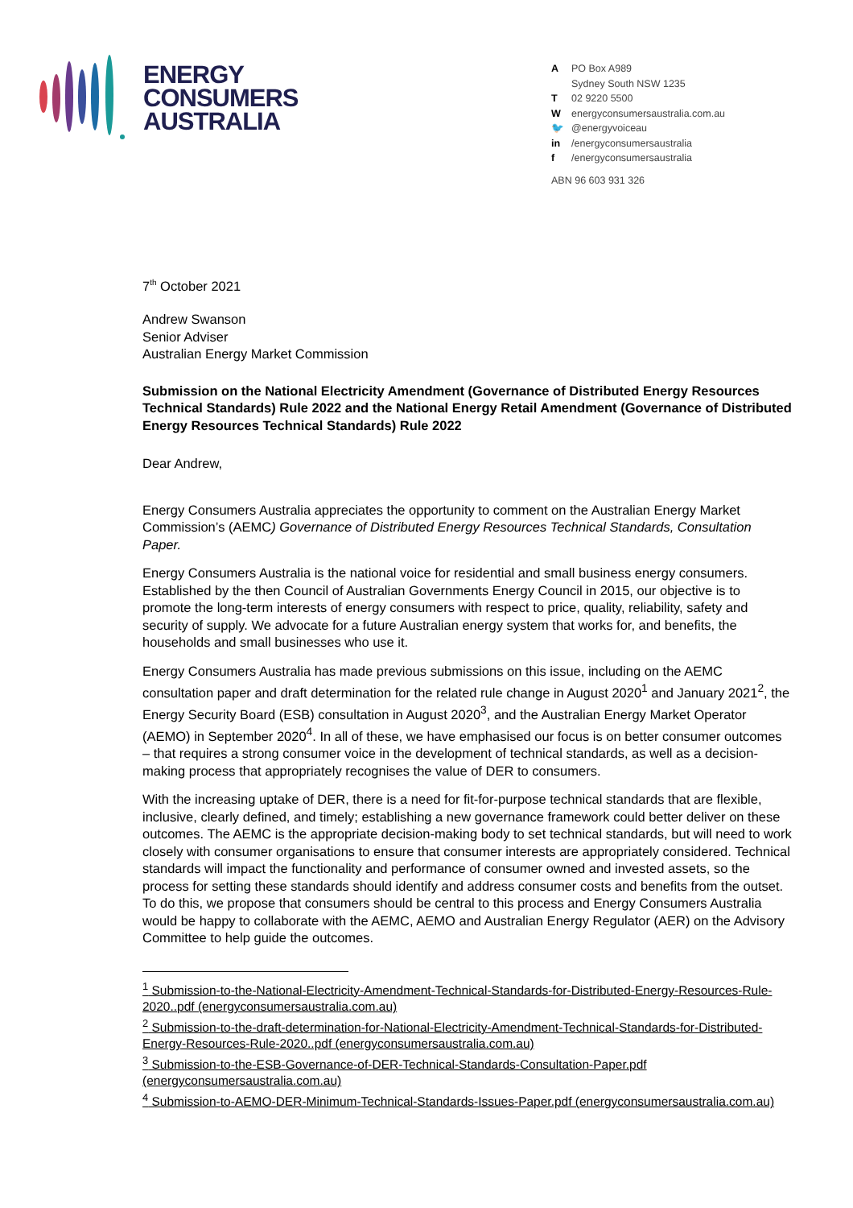ENERGY
CONSUMERS
AUSTRALIA
A PO Box A989
Sydney South NSW 1235
T 02 9220 5500
Wenergyconsumersaustralia.com.au
🐦 @energyvoiceau
in /energyconsumersaustralia
f /energyconsumersaustralia
ABN 96 603 931 326
7<sup>th</sup> October 2021
Andrew Swanson
Senior Adviser
Australian Energy Market Commission
Submission on the National Electricity Amendment (Governance of Distributed Energy Resources Technical Standards) Rule 2022 and the National Energy Retail Amendment (Governance of Distributed Energy Resources Technical Standards) Rule 2022
Dear Andrew,
Energy Consumers Australia appreciates the opportunity to comment on the Australian Energy Market Commission’s (AEMC) Governance of Distributed Energy Resources Technical Standards, Consultation Paper.
Energy Consumers Australia is the national voice for residential and small business energy consumers. Established by the then Council of Australian Governments Energy Council in 2015, our objective is to promote the long-term interests of energy consumers with respect to price, quality, reliability, safety and security of supply. We advocate for a future Australian energy system that works for, and benefits, the households and small businesses who use it.
Energy Consumers Australia has made previous submissions on this issue, including on the AEMC consultation paper and draft determination for the related rule change in August 2020<sup>1</sup> and January 2021<sup>2</sup>, the Energy Security Board (ESB) consultation in August 2020<sup>3</sup>, and the Australian Energy Market Operator (AEMO) in September 2020<sup>4</sup>. In all of these, we have emphasised our focus is on better consumer outcomes – that requires a strong consumer voice in the development of technical standards, as well as a decision-making process that appropriately recognises the value of DER to consumers.
With the increasing uptake of DER, there is a need for fit-for-purpose technical standards that are flexible, inclusive, clearly defined, and timely; establishing a new governance framework could better deliver on these outcomes. The AEMC is the appropriate decision-making body to set technical standards, but will need to work closely with consumer organisations to ensure that consumer interests are appropriately considered. Technical standards will impact the functionality and performance of consumer owned and invested assets, so the process for setting these standards should identify and address consumer costs and benefits from the outset. To do this, we propose that consumers should be central to this process and Energy Consumers Australia would be happy to collaborate with the AEMC, AEMO and Australian Energy Regulator (AER) on the Advisory Committee to help guide the outcomes.
<sup>1</sup> Submission-to-the-National-Electricity-Amendment-Technical-Standards-for-Distributed-Energy-Resources-Rule-2020..pdf (energyconsumersaustralia.com.au)
<sup>2</sup> Submission-to-the-draft-determination-for-National-Electricity-Amendment-Technical-Standards-for-Distributed-Energy-Resources-Rule-2020..pdf (energyconsumersaustralia.com.au)
<sup>3</sup> Submission-to-the-ESB-Governance-of-DER-Technical-Standards-Consultation-Paper.pdf (energyconsumersaustralia.com.au)
<sup>4</sup> Submission-to-AEMO-DER-Minimum-Technical-Standards-Issues-Paper.pdf (energyconsumersaustralia.com.au)